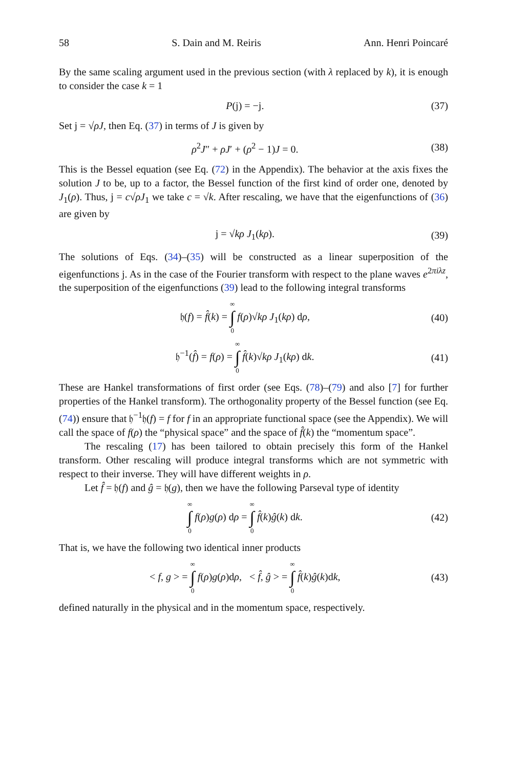58 S. Dain and M. Reiris Ann. Henri Poincaré
By the same scaling argument used in the previous section (with λ replaced by k), it is enough to consider the case k = 1
P(j) = −j. (37)
Set j = √ρJ, then Eq. (37) in terms of J is given by
ρ<sup>2</sup>J″ + ρJ′ + (ρ<sup>2</sup> − 1)J = 0. (38)
This is the Bessel equation (see Eq. (72) in the Appendix). The behavior at the axis fixes the solution J to be, up to a factor, the Bessel function of the first kind of order one, denoted by J<sub>1</sub>(ρ). Thus, j = c√ρJ<sub>1</sub> we take c = √k. After rescaling, we have that the eigenfunctions of (36) are given by
j = √kρ J<sub>1</sub>(kρ). (39)
The solutions of Eqs. (34)–(35) will be constructed as a linear superposition of the eigenfunctions j. As in the case of the Fourier transform with respect to the plane waves e<sup>2πiλz</sup>, the superposition of the eigenfunctions (39) lead to the following integral transforms
𝔥(f) = f̂(k) = ∞ ∫ 0 f(ρ)√kρ J<sub>1</sub>(kρ) dρ, (40)
𝔥<sup>−1</sup>(f̂) = f(ρ) = ∞ ∫ 0 f̂(k)√kρ J<sub>1</sub>(kρ) dk. (41)
These are Hankel transformations of first order (see Eqs. (78)–(79) and also [7] for further properties of the Hankel transform). The orthogonality property of the Bessel function (see Eq. (74)) ensure that 𝔥<sup>−1</sup>𝔥(f) = f for f in an appropriate functional space (see the Appendix). We will call the space of f(ρ) the “physical space” and the space of f̂(k) the “momentum space”.
The rescaling (17) has been tailored to obtain precisely this form of the Hankel transform. Other rescaling will produce integral transforms which are not symmetric with respect to their inverse. They will have different weights in ρ.
Let f̂ = 𝔥(f) and ĝ = 𝔥(g), then we have the following Parseval type of identity
∞ ∫ 0 f(ρ)g(ρ) dρ = ∞ ∫ 0 f̂(k)ĝ(k) dk. (42)
That is, we have the following two identical inner products
< f, g > = ∞ ∫ 0 f(ρ)g(ρ)dρ, < f̂, ĝ > = ∞ ∫ 0 f̂(k)ĝ(k)dk, (43)
defined naturally in the physical and in the momentum space, respectively.